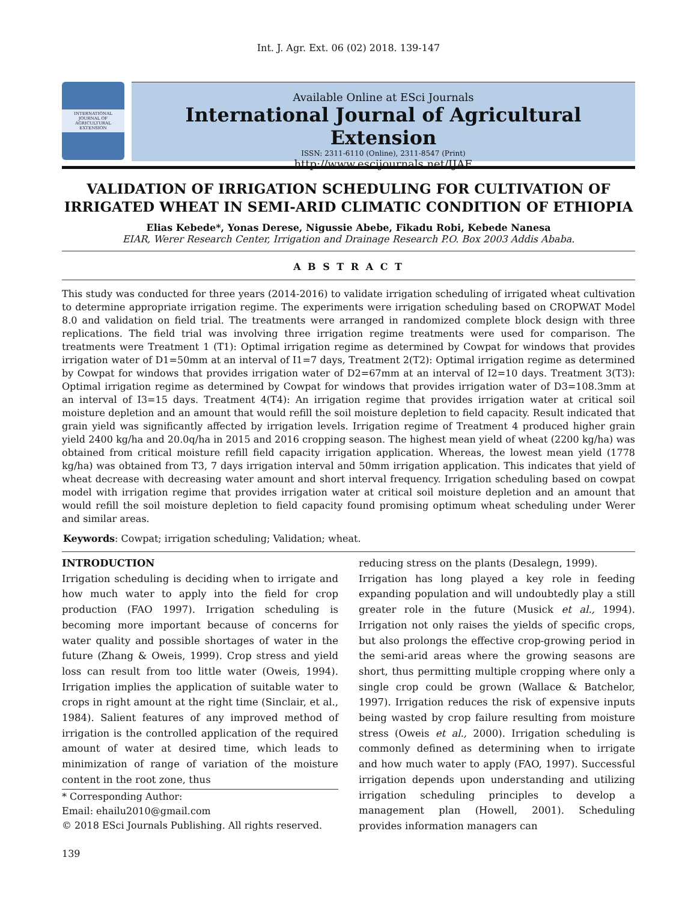Int. J. Agr. Ext. 06 (02) 2018. 139-147
INTERNATIONAL JOURNAL OF AGRICULTURAL EXTENSION
Available Online at ESci Journals
International Journal of Agricultural Extension
ISSN: 2311-6110 (Online), 2311-8547 (Print)
http://www.escijournals.net/IJAE
VALIDATION OF IRRIGATION SCHEDULING FOR CULTIVATION OF IRRIGATED WHEAT IN SEMI-ARID CLIMATIC CONDITION OF ETHIOPIA
Elias Kebede*, Yonas Derese, Nigussie Abebe, Fikadu Robi, Kebede Nanesa
EIAR, Werer Research Center, Irrigation and Drainage Research P.O. Box 2003 Addis Ababa.
A B S T R A C T
This study was conducted for three years (2014-2016) to validate irrigation scheduling of irrigated wheat cultivation to determine appropriate irrigation regime. The experiments were irrigation scheduling based on CROPWAT Model 8.0 and validation on field trial. The treatments were arranged in randomized complete block design with three replications. The field trial was involving three irrigation regime treatments were used for comparison. The treatments were Treatment 1 (T1): Optimal irrigation regime as determined by Cowpat for windows that provides irrigation water of D1=50mm at an interval of I1=7 days, Treatment 2(T2): Optimal irrigation regime as determined by Cowpat for windows that provides irrigation water of D2=67mm at an interval of I2=10 days. Treatment 3(T3): Optimal irrigation regime as determined by Cowpat for windows that provides irrigation water of D3=108.3mm at an interval of I3=15 days. Treatment 4(T4): An irrigation regime that provides irrigation water at critical soil moisture depletion and an amount that would refill the soil moisture depletion to field capacity. Result indicated that grain yield was significantly affected by irrigation levels. Irrigation regime of Treatment 4 produced higher grain yield 2400 kg/ha and 20.0q/ha in 2015 and 2016 cropping season. The highest mean yield of wheat (2200 kg/ha) was obtained from critical moisture refill field capacity irrigation application. Whereas, the lowest mean yield (1778 kg/ha) was obtained from T3, 7 days irrigation interval and 50mm irrigation application. This indicates that yield of wheat decrease with decreasing water amount and short interval frequency. Irrigation scheduling based on cowpat model with irrigation regime that provides irrigation water at critical soil moisture depletion and an amount that would refill the soil moisture depletion to field capacity found promising optimum wheat scheduling under Werer and similar areas.
Keywords: Cowpat; irrigation scheduling; Validation; wheat.
INTRODUCTION
Irrigation scheduling is deciding when to irrigate and how much water to apply into the field for crop production (FAO 1997). Irrigation scheduling is becoming more important because of concerns for water quality and possible shortages of water in the future (Zhang & Oweis, 1999). Crop stress and yield loss can result from too little water (Oweis, 1994). Irrigation implies the application of suitable water to crops in right amount at the right time (Sinclair, et al., 1984). Salient features of any improved method of irrigation is the controlled application of the required amount of water at desired time, which leads to minimization of range of variation of the moisture content in the root zone, thus
* Corresponding Author:
Email: ehailu2010@gmail.com
© 2018 ESci Journals Publishing. All rights reserved.
reducing stress on the plants (Desalegn, 1999).
Irrigation has long played a key role in feeding expanding population and will undoubtedly play a still greater role in the future (Musick et al., 1994). Irrigation not only raises the yields of specific crops, but also prolongs the effective crop-growing period in the semi-arid areas where the growing seasons are short, thus permitting multiple cropping where only a single crop could be grown (Wallace & Batchelor, 1997). Irrigation reduces the risk of expensive inputs being wasted by crop failure resulting from moisture stress (Oweis et al., 2000). Irrigation scheduling is commonly defined as determining when to irrigate and how much water to apply (FAO, 1997). Successful irrigation depends upon understanding and utilizing irrigation scheduling principles to develop a management plan (Howell, 2001). Scheduling provides information managers can
139